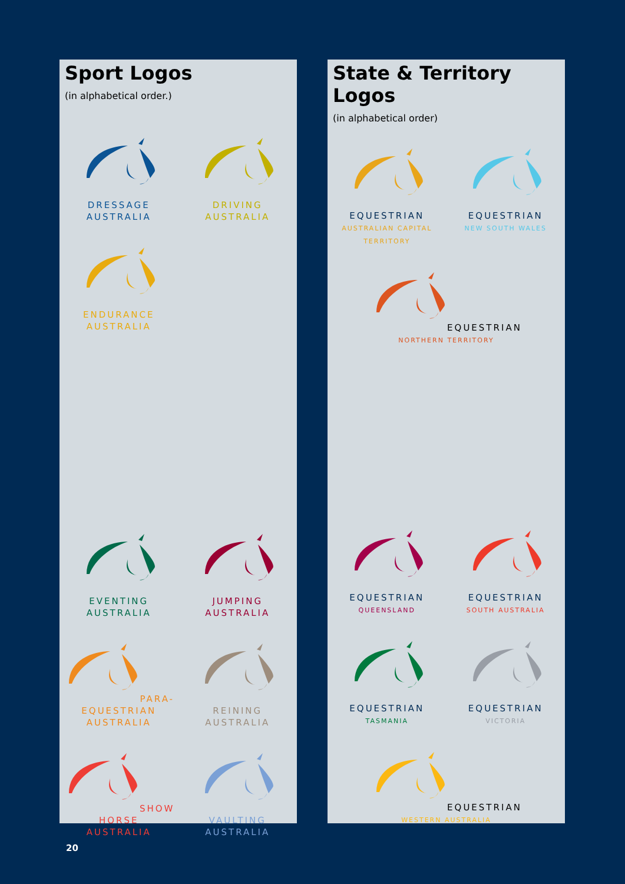Sport Logos
(in alphabetical order.)
DRESSAGE
AUSTRALIA
DRIVING
AUSTRALIA
ENDURANCE
AUSTRALIA
EVENTING
AUSTRALIA
JUMPING
AUSTRALIA
PARA-EQUESTRIAN
AUSTRALIA
REINING
AUSTRALIA
SHOW HORSE
AUSTRALIA
VAULTING
AUSTRALIA
State & Territory Logos
(in alphabetical order)
EQUESTRIAN
AUSTRALIAN CAPITAL TERRITORY
EQUESTRIAN
NEW SOUTH WALES
EQUESTRIAN
NORTHERN TERRITORY
EQUESTRIAN
QUEENSLAND
EQUESTRIAN
SOUTH AUSTRALIA
EQUESTRIAN
TASMANIA
EQUESTRIAN
VICTORIA
EQUESTRIAN
WESTERN AUSTRALIA
20